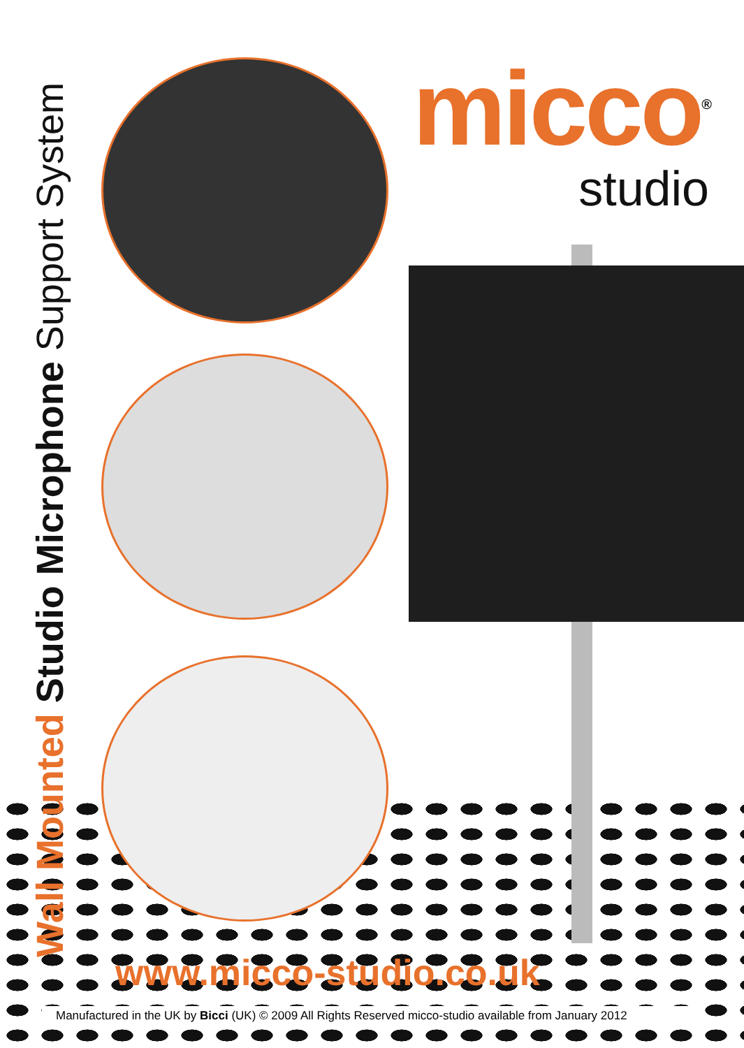Wall Mounted Studio Microphone Support System
micco<sup>®</sup>
studio
www.micco-studio.co.uk
Manufactured in the UK by Bicci (UK) © 2009 All Rights Reserved micco-studio available from January 2012